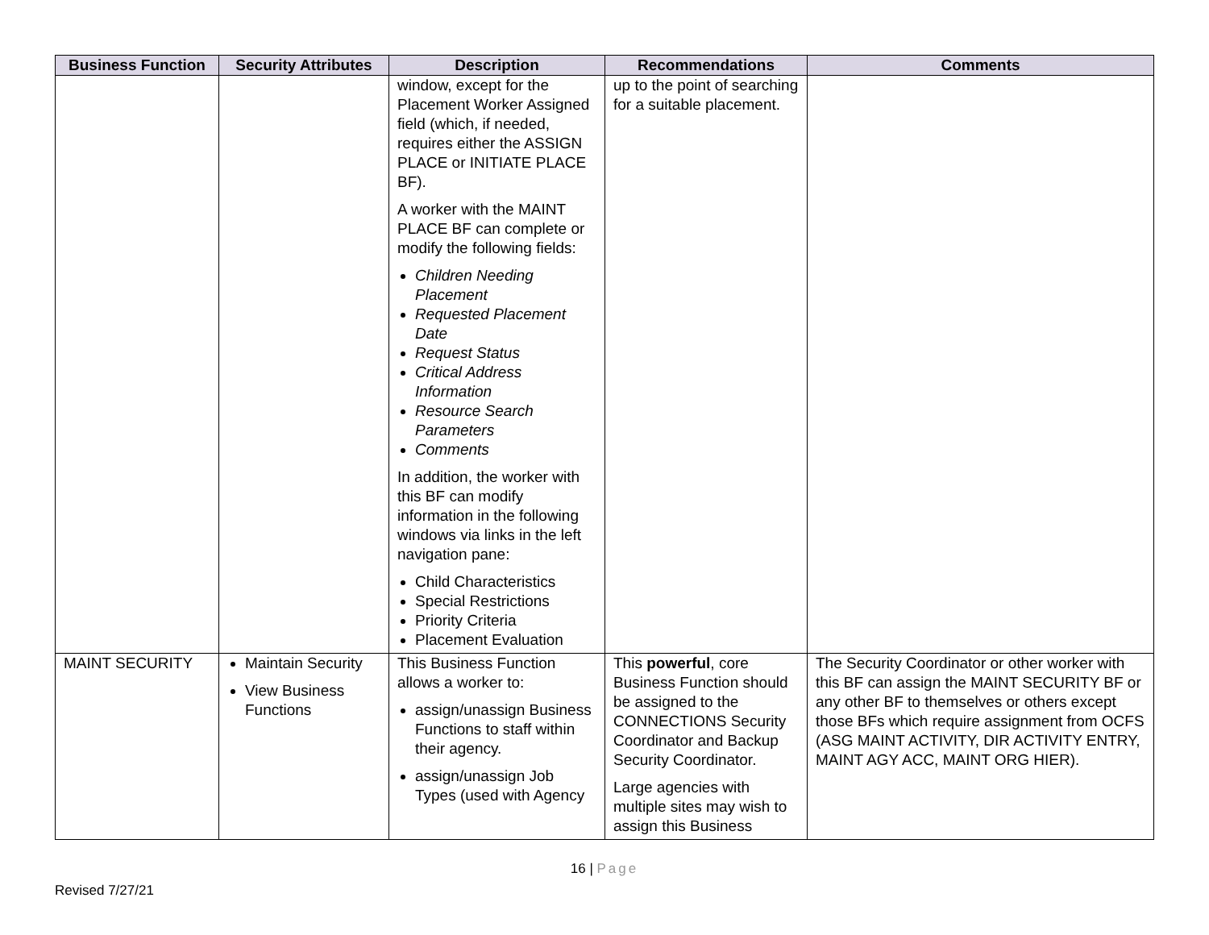| Business Function | Security Attributes | Description | Recommendations | Comments |
| --- | --- | --- | --- | --- |
| | | window, except for the Placement Worker Assigned field (which, if needed, requires either the ASSIGN PLACE or INITIATE PLACE BF). A worker with the MAINT PLACE BF can complete or modify the following fields: Children Needing Placement Requested Placement Date Request Status Critical Address Information Resource Search Parameters Comments In addition, the worker with this BF can modify information in the following windows via links in the left navigation pane: Child Characteristics Special Restrictions Priority Criteria Placement Evaluation | up to the point of searching for a suitable placement. | |
| MAINT SECURITY | Maintain Security View Business Functions | This Business Function allows a worker to: assign/unassign Business Functions to staff within their agency. assign/unassign Job Types (used with Agency | This powerful , core Business Function should be assigned to the CONNECTIONS Security Coordinator and Backup Security Coordinator. Large agencies with multiple sites may wish to assign this Business | The Security Coordinator or other worker with this BF can assign the MAINT SECURITY BF or any other BF to themselves or others except those BFs which require assignment from OCFS (ASG MAINT ACTIVITY, DIR ACTIVITY ENTRY, MAINT AGY ACC, MAINT ORG HIER). |
16 | Page
Revised 7/27/21